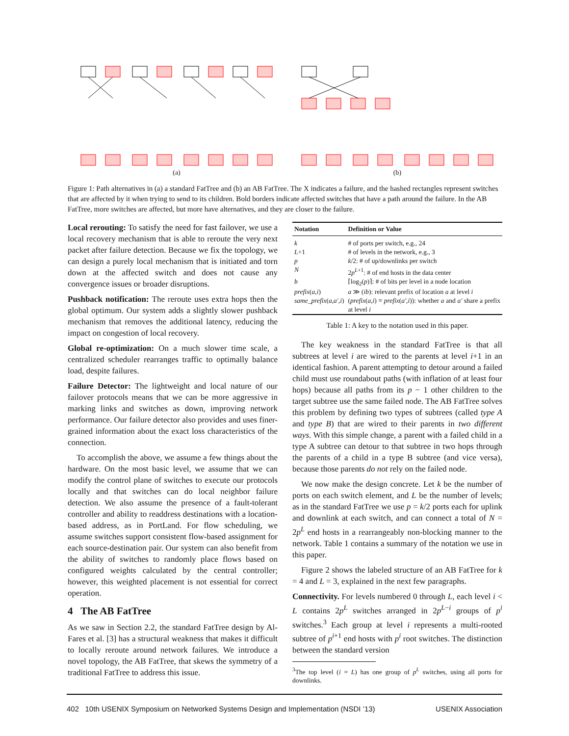(a) (b)
Figure 1: Path alternatives in (a) a standard FatTree and (b) an AB FatTree. The X indicates a failure, and the hashed rectangles represent switches that are affected by it when trying to send to its children. Bold borders indicate affected switches that have a path around the failure. In the AB FatTree, more switches are affected, but more have alternatives, and they are closer to the failure.
Local rerouting: To satisfy the need for fast failover, we use a local recovery mechanism that is able to reroute the very next packet after failure detection. Because we fix the topology, we can design a purely local mechanism that is initiated and torn down at the affected switch and does not cause any convergence issues or broader disruptions.
Pushback notification: The reroute uses extra hops then the global optimum. Our system adds a slightly slower pushback mechanism that removes the additional latency, reducing the impact on congestion of local recovery.
Global re-optimization: On a much slower time scale, a centralized scheduler rearranges traffic to optimally balance load, despite failures.
Failure Detector: The lightweight and local nature of our failover protocols means that we can be more aggressive in marking links and switches as down, improving network performance. Our failure detector also provides and uses finer-grained information about the exact loss characteristics of the connection.
To accomplish the above, we assume a few things about the hardware. On the most basic level, we assume that we can modify the control plane of switches to execute our protocols locally and that switches can do local neighbor failure detection. We also assume the presence of a fault-tolerant controller and ability to readdress destinations with a location-based address, as in PortLand. For flow scheduling, we assume switches support consistent flow-based assignment for each source-destination pair. Our system can also benefit from the ability of switches to randomly place flows based on configured weights calculated by the central controller; however, this weighted placement is not essential for correct operation.
4 The AB FatTree
As we saw in Section 2.2, the standard FatTree design by Al-Fares et al. [3] has a structural weakness that makes it difficult to locally reroute around network failures. We introduce a novel topology, the AB FatTree, that skews the symmetry of a traditional FatTree to address this issue.
| Notation | Definition or Value |
| --- | --- |
| k | # of ports per switch, e.g., 24 |
| L +1 | # of levels in the network, e.g., 3 |
| p | k /2: # of up/downlinks per switch |
| N | 2 p<sup>L+1</sup>: # of end hosts in the data center |
| b | ⌈log<sub>2</sub>( p )⌉: # of bits per level in a node location |
| prefix ( a , i ) | a ≫ ( ib ): relevant prefix of location a at level i |
| same_prefix ( a , a′ , i ) | ( prefix ( a , i ) ≡ prefix ( a′ , i )): whether a and a′ share a prefix at level i |
Table 1: A key to the notation used in this paper.
The key weakness in the standard FatTree is that all subtrees at level i are wired to the parents at level i+1 in an identical fashion. A parent attempting to detour around a failed child must use roundabout paths (with inflation of at least four hops) because all paths from its p − 1 other children to the target subtree use the same failed node. The AB FatTree solves this problem by defining two types of subtrees (called type A and type B) that are wired to their parents in two different ways. With this simple change, a parent with a failed child in a type A subtree can detour to that subtree in two hops through the parents of a child in a type B subtree (and vice versa), because those parents do not rely on the failed node.
We now make the design concrete. Let k be the number of ports on each switch element, and L be the number of levels; as in the standard FatTree we use p = k/2 ports each for uplink and downlink at each switch, and can connect a total of N = 2p<sup>L</sup> end hosts in a rearrangeably non-blocking manner to the network. Table 1 contains a summary of the notation we use in this paper.
Figure 2 shows the labeled structure of an AB FatTree for k = 4 and L = 3, explained in the next few paragraphs.
Connectivity. For levels numbered 0 through L, each level i < L contains 2p<sup>L</sup> switches arranged in 2p<sup>L−i</sup> groups of p<sup>i</sup> switches.<sup>3</sup> Each group at level i represents a multi-rooted subtree of p<sup>i+1</sup> end hosts with p<sup>i</sup> root switches. The distinction between the standard version
<sup>3</sup> The top level (i = L) has one group of p<sup>L</sup> switches, using all ports for downlinks.
402 10th USENIX Symposium on Networked Systems Design and Implementation (NSDI ’13) USENIX Association